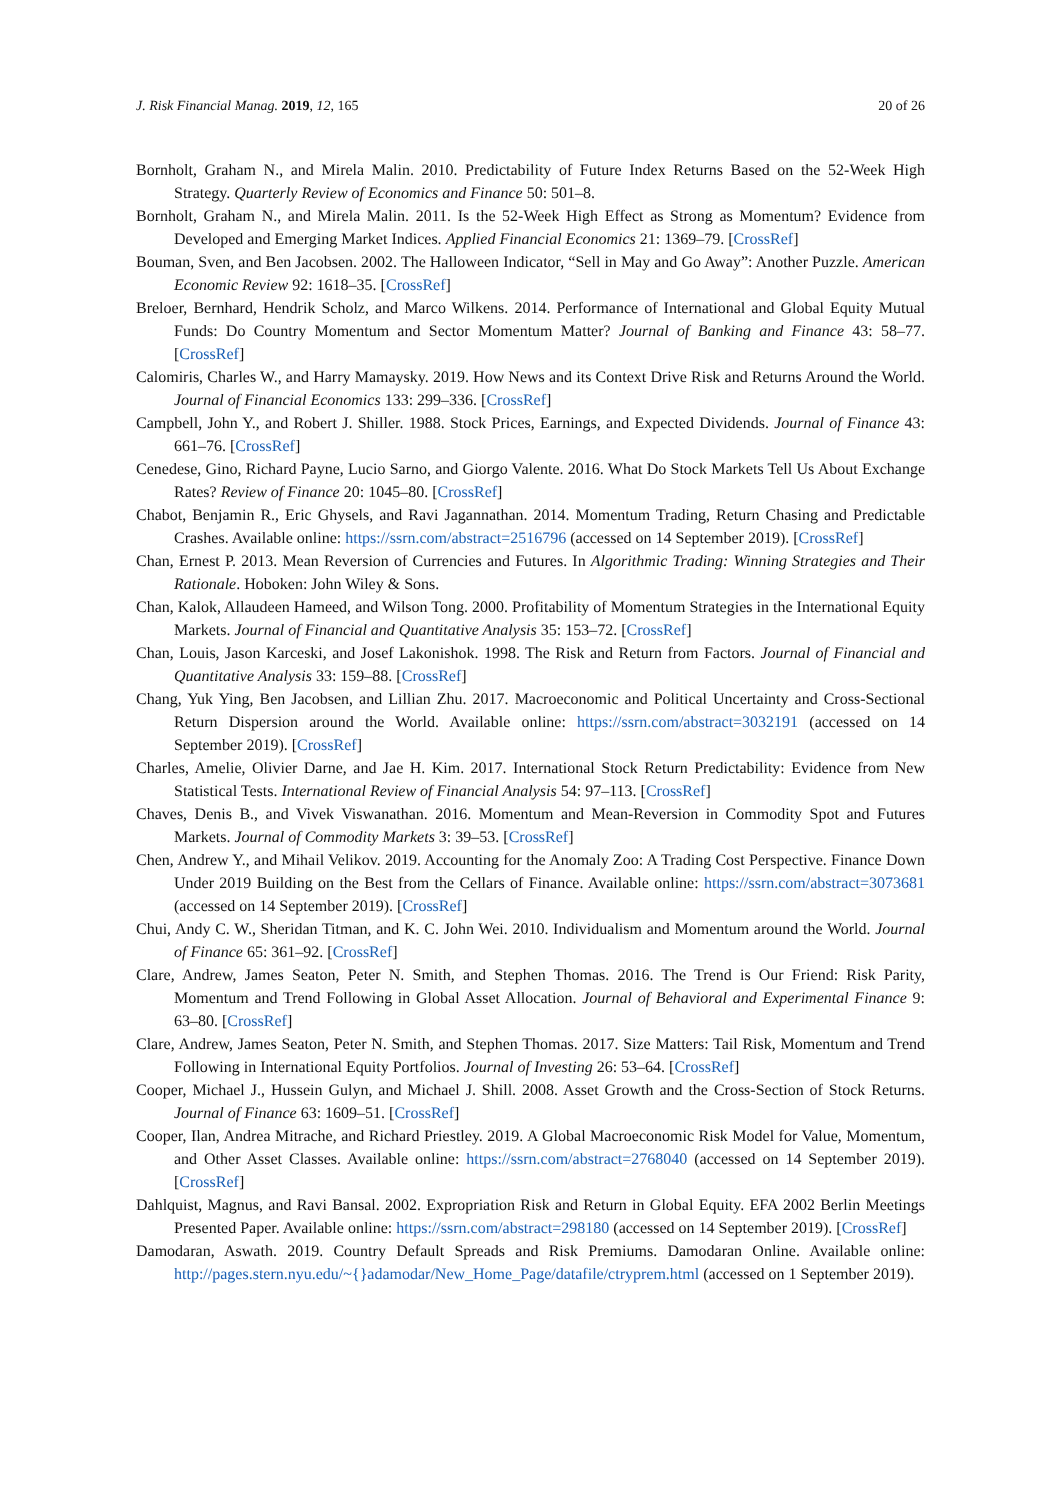J. Risk Financial Manag. 2019, 12, 165 20 of 26
Bornholt, Graham N., and Mirela Malin. 2010. Predictability of Future Index Returns Based on the 52-Week High Strategy. Quarterly Review of Economics and Finance 50: 501–8.
Bornholt, Graham N., and Mirela Malin. 2011. Is the 52-Week High Effect as Strong as Momentum? Evidence from Developed and Emerging Market Indices. Applied Financial Economics 21: 1369–79. [CrossRef]
Bouman, Sven, and Ben Jacobsen. 2002. The Halloween Indicator, “Sell in May and Go Away”: Another Puzzle. American Economic Review 92: 1618–35. [CrossRef]
Breloer, Bernhard, Hendrik Scholz, and Marco Wilkens. 2014. Performance of International and Global Equity Mutual Funds: Do Country Momentum and Sector Momentum Matter? Journal of Banking and Finance 43: 58–77. [CrossRef]
Calomiris, Charles W., and Harry Mamaysky. 2019. How News and its Context Drive Risk and Returns Around the World. Journal of Financial Economics 133: 299–336. [CrossRef]
Campbell, John Y., and Robert J. Shiller. 1988. Stock Prices, Earnings, and Expected Dividends. Journal of Finance 43: 661–76. [CrossRef]
Cenedese, Gino, Richard Payne, Lucio Sarno, and Giorgo Valente. 2016. What Do Stock Markets Tell Us About Exchange Rates? Review of Finance 20: 1045–80. [CrossRef]
Chabot, Benjamin R., Eric Ghysels, and Ravi Jagannathan. 2014. Momentum Trading, Return Chasing and Predictable Crashes. Available online: https://ssrn.com/abstract=2516796 (accessed on 14 September 2019). [CrossRef]
Chan, Ernest P. 2013. Mean Reversion of Currencies and Futures. In Algorithmic Trading: Winning Strategies and Their Rationale. Hoboken: John Wiley & Sons.
Chan, Kalok, Allaudeen Hameed, and Wilson Tong. 2000. Profitability of Momentum Strategies in the International Equity Markets. Journal of Financial and Quantitative Analysis 35: 153–72. [CrossRef]
Chan, Louis, Jason Karceski, and Josef Lakonishok. 1998. The Risk and Return from Factors. Journal of Financial and Quantitative Analysis 33: 159–88. [CrossRef]
Chang, Yuk Ying, Ben Jacobsen, and Lillian Zhu. 2017. Macroeconomic and Political Uncertainty and Cross-Sectional Return Dispersion around the World. Available online: https://ssrn.com/abstract=3032191 (accessed on 14 September 2019). [CrossRef]
Charles, Amelie, Olivier Darne, and Jae H. Kim. 2017. International Stock Return Predictability: Evidence from New Statistical Tests. International Review of Financial Analysis 54: 97–113. [CrossRef]
Chaves, Denis B., and Vivek Viswanathan. 2016. Momentum and Mean-Reversion in Commodity Spot and Futures Markets. Journal of Commodity Markets 3: 39–53. [CrossRef]
Chen, Andrew Y., and Mihail Velikov. 2019. Accounting for the Anomaly Zoo: A Trading Cost Perspective. Finance Down Under 2019 Building on the Best from the Cellars of Finance. Available online: https://ssrn.com/abstract=3073681 (accessed on 14 September 2019). [CrossRef]
Chui, Andy C. W., Sheridan Titman, and K. C. John Wei. 2010. Individualism and Momentum around the World. Journal of Finance 65: 361–92. [CrossRef]
Clare, Andrew, James Seaton, Peter N. Smith, and Stephen Thomas. 2016. The Trend is Our Friend: Risk Parity, Momentum and Trend Following in Global Asset Allocation. Journal of Behavioral and Experimental Finance 9: 63–80. [CrossRef]
Clare, Andrew, James Seaton, Peter N. Smith, and Stephen Thomas. 2017. Size Matters: Tail Risk, Momentum and Trend Following in International Equity Portfolios. Journal of Investing 26: 53–64. [CrossRef]
Cooper, Michael J., Hussein Gulyn, and Michael J. Shill. 2008. Asset Growth and the Cross-Section of Stock Returns. Journal of Finance 63: 1609–51. [CrossRef]
Cooper, Ilan, Andrea Mitrache, and Richard Priestley. 2019. A Global Macroeconomic Risk Model for Value, Momentum, and Other Asset Classes. Available online: https://ssrn.com/abstract=2768040 (accessed on 14 September 2019). [CrossRef]
Dahlquist, Magnus, and Ravi Bansal. 2002. Expropriation Risk and Return in Global Equity. EFA 2002 Berlin Meetings Presented Paper. Available online: https://ssrn.com/abstract=298180 (accessed on 14 September 2019). [CrossRef]
Damodaran, Aswath. 2019. Country Default Spreads and Risk Premiums. Damodaran Online. Available online: http://pages.stern.nyu.edu/~{}adamodar/New_Home_Page/datafile/ctryprem.html (accessed on 1 September 2019).